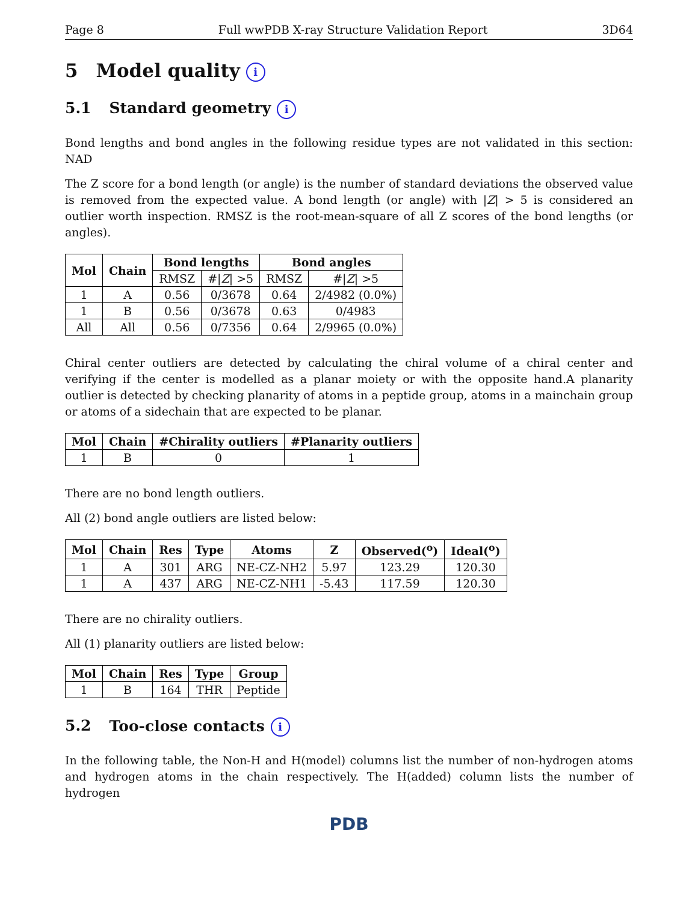Page 8 Full wwPDB X-ray Structure Validation Report 3D64
5 Model quality i
5.1 Standard geometry i
Bond lengths and bond angles in the following residue types are not validated in this section: NAD
The Z score for a bond length (or angle) is the number of standard deviations the observed value is removed from the expected value. A bond length (or angle) with |Z| > 5 is considered an outlier worth inspection. RMSZ is the root-mean-square of all Z scores of the bond lengths (or angles).
| Mol | Chain | Bond lengths | | Bond angles | |
| --- | --- | --- | --- | --- | --- |
| | | RMSZ | #/ Z / >5 | RMSZ | #/ Z / >5 |
| 1 | A | 0.56 | 0/3678 | 0.64 | 2/4982 (0.0%) |
| 1 | B | 0.56 | 0/3678 | 0.63 | 0/4983 |
| All | All | 0.56 | 0/7356 | 0.64 | 2/9965 (0.0%) |
Chiral center outliers are detected by calculating the chiral volume of a chiral center and verifying if the center is modelled as a planar moiety or with the opposite hand.A planarity outlier is detected by checking planarity of atoms in a peptide group, atoms in a mainchain group or atoms of a sidechain that are expected to be planar.
| Mol | Chain | #Chirality outliers | #Planarity outliers |
| --- | --- | --- | --- |
| 1 | B | 0 | 1 |
There are no bond length outliers.
All (2) bond angle outliers are listed below:
| Mol | Chain | Res | Type | Atoms | Z | Observed(<sup>o</sup>) | Ideal(<sup>o</sup>) |
| --- | --- | --- | --- | --- | --- | --- | --- |
| 1 | A | 301 | ARG | NE-CZ-NH2 | 5.97 | 123.29 | 120.30 |
| 1 | A | 437 | ARG | NE-CZ-NH1 | -5.43 | 117.59 | 120.30 |
There are no chirality outliers.
All (1) planarity outliers are listed below:
| Mol | Chain | Res | Type | Group |
| --- | --- | --- | --- | --- |
| 1 | B | 164 | THR | Peptide |
5.2 Too-close contacts i
In the following table, the Non-H and H(model) columns list the number of non-hydrogen atoms and hydrogen atoms in the chain respectively. The H(added) column lists the number of hydrogen
PDB